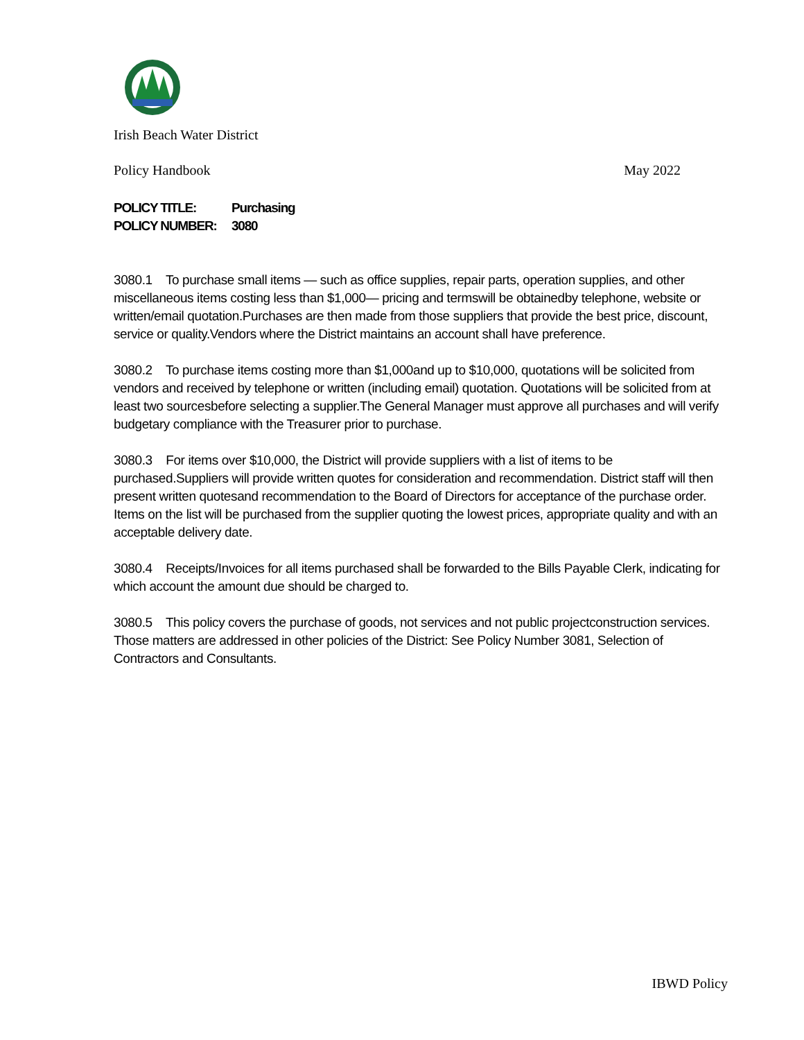Irish Beach Water District
Policy Handbook May 2022
POLICY TITLE: Purchasing
POLICY NUMBER: 3080
3080.1 To purchase small items — such as office supplies, repair parts, operation supplies, and other miscellaneous items costing less than $1,000— pricing and termswill be obtainedby telephone, website or written/email quotation.Purchases are then made from those suppliers that provide the best price, discount, service or quality.Vendors where the District maintains an account shall have preference.
3080.2 To purchase items costing more than $1,000and up to $10,000, quotations will be solicited from vendors and received by telephone or written (including email) quotation. Quotations will be solicited from at least two sourcesbefore selecting a supplier.The General Manager must approve all purchases and will verify budgetary compliance with the Treasurer prior to purchase.
3080.3 For items over $10,000, the District will provide suppliers with a list of items to be purchased.Suppliers will provide written quotes for consideration and recommendation. District staff will then present written quotesand recommendation to the Board of Directors for acceptance of the purchase order. Items on the list will be purchased from the supplier quoting the lowest prices, appropriate quality and with an acceptable delivery date.
3080.4 Receipts/Invoices for all items purchased shall be forwarded to the Bills Payable Clerk, indicating for which account the amount due should be charged to.
3080.5 This policy covers the purchase of goods, not services and not public projectconstruction services. Those matters are addressed in other policies of the District: See Policy Number 3081, Selection of Contractors and Consultants.
IBWD Policy